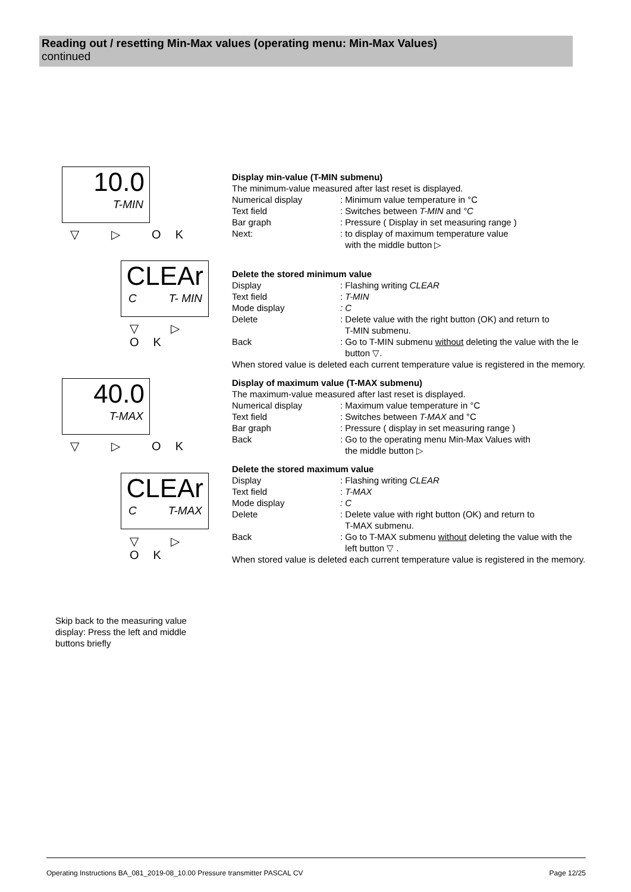Reading out / resetting Min-Max values (operating menu: Min-Max Values)
continued
10.0
T-MIN
▽ ▷ OK
CLEAr
C T- MIN
▽ ▷ OK
40.0
T-MAX
▽ ▷ OK
CLEAr
C T-MAX
▽ ▷ OK
Display min-value (T-MIN submenu)
The minimum-value measured after last reset is displayed.
Numerical display: Minimum value temperature in °C
Text field: Switches between T-MIN and °C
Bar graph: Pressure ( Display in set measuring range )
Next:: to display of maximum temperature value
with the middle button ▷
Delete the stored minimum value
Display: Flashing writing CLEAR
Text field: T-MIN
Mode display: C
Delete: Delete value with the right button (OK) and return to
T-MIN submenu.
Back: Go to T-MIN submenu without deleting the value with the le
button ▽.
When stored value is deleted each current temperature value is registered in the memory.
Display of maximum value (T-MAX submenu)
The maximum-value measured after last reset is displayed.
Numerical display: Maximum value temperature in °C
Text field: Switches between T-MAX and °C
Bar graph: Pressure ( display in set measuring range )
Back: Go to the operating menu Min-Max Values with
the middle button ▷
Delete the stored maximum value
Display: Flashing writing CLEAR
Text field: T-MAX
Mode display: C
Delete: Delete value with right button (OK) and return to
T-MAX submenu.
Back: Go to T-MAX submenu without deleting the value with the
left button ▽ .
When stored value is deleted each current temperature value is registered in the memory.
Skip back to the measuring value display: Press the left and middle buttons briefly
Operating Instructions BA_081_2019-08_10.00 Pressure transmitter PASCAL CV Page 12/25